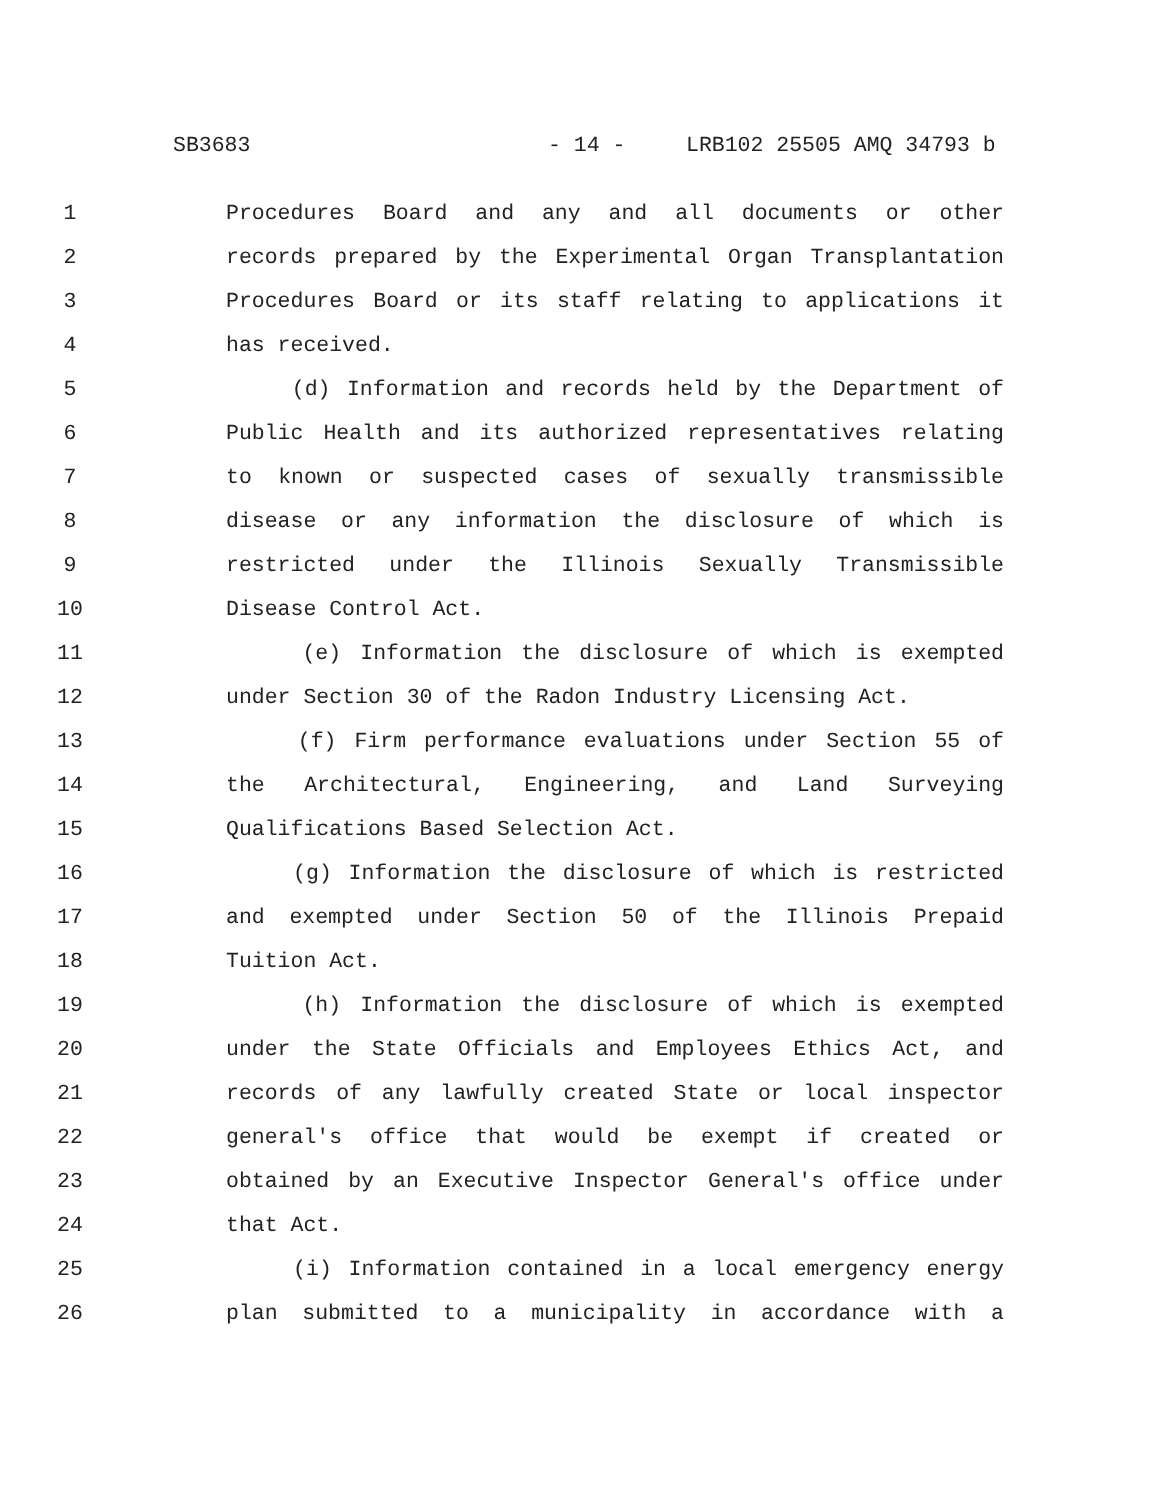SB3683 - 14 - LRB102 25505 AMQ 34793 b
1 Procedures Board and any and all documents or other
2 records prepared by the Experimental Organ Transplantation
3 Procedures Board or its staff relating to applications it
4 has received.
5 (d) Information and records held by the Department of
6 Public Health and its authorized representatives relating
7 to known or suspected cases of sexually transmissible
8 disease or any information the disclosure of which is
9 restricted under the Illinois Sexually Transmissible
10 Disease Control Act.
11 (e) Information the disclosure of which is exempted
12 under Section 30 of the Radon Industry Licensing Act.
13 (f) Firm performance evaluations under Section 55 of
14 the Architectural, Engineering, and Land Surveying
15 Qualifications Based Selection Act.
16 (g) Information the disclosure of which is restricted
17 and exempted under Section 50 of the Illinois Prepaid
18 Tuition Act.
19 (h) Information the disclosure of which is exempted
20 under the State Officials and Employees Ethics Act, and
21 records of any lawfully created State or local inspector
22 general's office that would be exempt if created or
23 obtained by an Executive Inspector General's office under
24 that Act.
25 (i) Information contained in a local emergency energy
26 plan submitted to a municipality in accordance with a